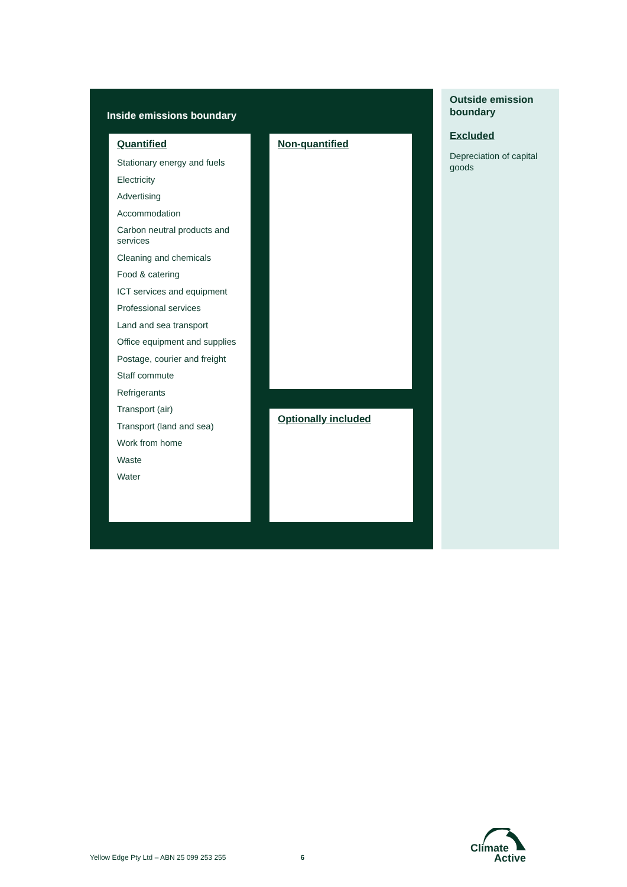Inside emissions boundary
Quantified
Stationary energy and fuels
Electricity
Advertising
Accommodation
Carbon neutral products and services
Cleaning and chemicals
Food & catering
ICT services and equipment
Professional services
Land and sea transport
Office equipment and supplies
Postage, courier and freight
Staff commute
Refrigerants
Transport (air)
Transport (land and sea)
Work from home
Waste
Water
Non-quantified
Optionally included
Outside emission boundary
Excluded
Depreciation of capital goods
Yellow Edge Pty Ltd – ABN 25 099 253 255 6
Climate
Active